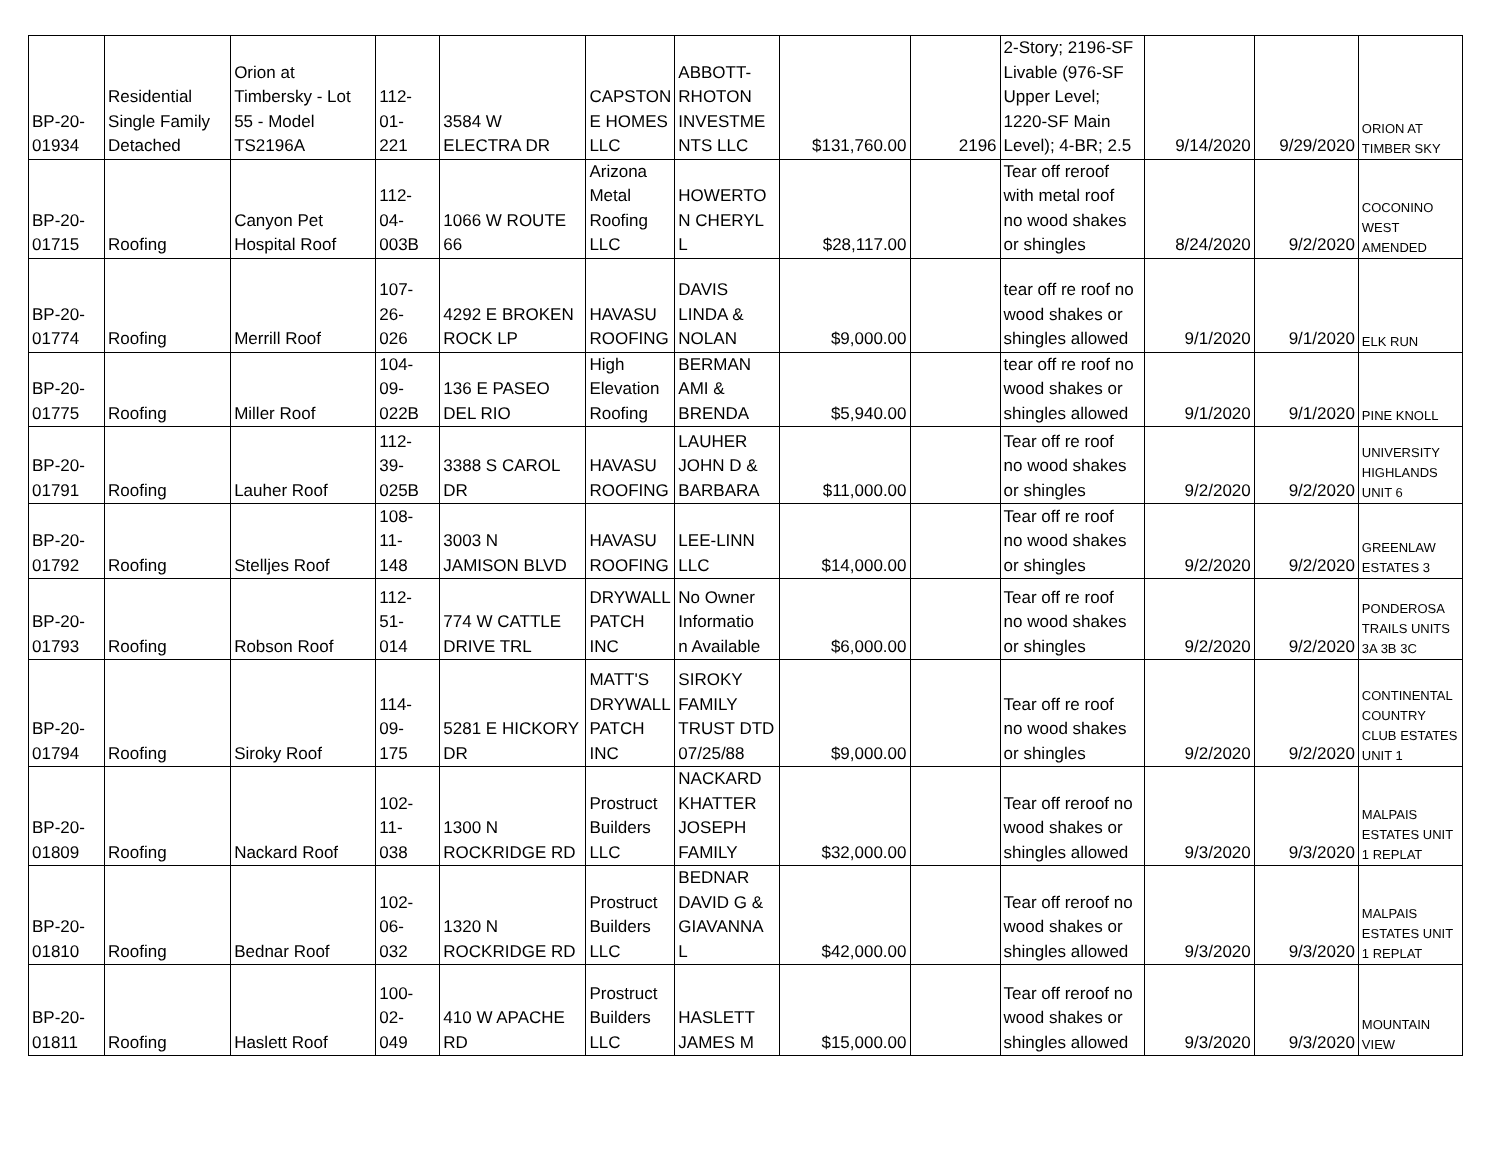| BP-20- 01934 | Residential Single Family Detached | Orion at Timbersky - Lot 55 - Model TS2196A | 112- 01- 221 | 3584 W ELECTRA DR | CAPSTON E HOMES LLC | ABBOTT- RHOTON INVESTME NTS LLC | $131,760.00 | 2196 | 2-Story; 2196-SF Livable (976-SF Upper Level; 1220-SF Main Level); 4-BR; 2.5 | 9/14/2020 | 9/29/2020 | ORION AT TIMBER SKY |
| BP-20- 01715 | Roofing | Canyon Pet Hospital Roof | 112- 04- 003B | 1066 W ROUTE 66 | Arizona Metal Roofing LLC | HOWERTO N CHERYL L | $28,117.00 | | Tear off reroof with metal roof no wood shakes or shingles | 8/24/2020 | 9/2/2020 | COCONINO WEST AMENDED |
| BP-20- 01774 | Roofing | Merrill Roof | 107- 26- 026 | 4292 E BROKEN ROCK LP | HAVASU ROOFING | DAVIS LINDA & NOLAN | $9,000.00 | | tear off re roof no wood shakes or shingles allowed | 9/1/2020 | 9/1/2020 | ELK RUN |
| BP-20- 01775 | Roofing | Miller Roof | 104- 09- 022B | 136 E PASEO DEL RIO | High Elevation Roofing | BERMAN AMI & BRENDA | $5,940.00 | | tear off re roof no wood shakes or shingles allowed | 9/1/2020 | 9/1/2020 | PINE KNOLL |
| BP-20- 01791 | Roofing | Lauher Roof | 112- 39- 025B | 3388 S CAROL DR | HAVASU ROOFING | LAUHER JOHN D & BARBARA | $11,000.00 | | Tear off re roof no wood shakes or shingles | 9/2/2020 | 9/2/2020 | UNIVERSITY HIGHLANDS UNIT 6 |
| BP-20- 01792 | Roofing | Stelljes Roof | 108- 11- 148 | 3003 N JAMISON BLVD | HAVASU ROOFING | LEE-LINN LLC | $14,000.00 | | Tear off re roof no wood shakes or shingles | 9/2/2020 | 9/2/2020 | GREENLAW ESTATES 3 |
| BP-20- 01793 | Roofing | Robson Roof | 112- 51- 014 | 774 W CATTLE DRIVE TRL | DRYWALL PATCH INC | No Owner Informatio n Available | $6,000.00 | | Tear off re roof no wood shakes or shingles | 9/2/2020 | 9/2/2020 | PONDEROSA TRAILS UNITS 3A 3B 3C |
| BP-20- 01794 | Roofing | Siroky Roof | 114- 09- 175 | 5281 E HICKORY DR | MATT'S DRYWALL PATCH INC | SIROKY FAMILY TRUST DTD 07/25/88 | $9,000.00 | | Tear off re roof no wood shakes or shingles | 9/2/2020 | 9/2/2020 | CONTINENTAL COUNTRY CLUB ESTATES UNIT 1 |
| BP-20- 01809 | Roofing | Nackard Roof | 102- 11- 038 | 1300 N ROCKRIDGE RD | Prostruct Builders LLC | NACKARD KHATTER JOSEPH FAMILY | $32,000.00 | | Tear off reroof no wood shakes or shingles allowed | 9/3/2020 | 9/3/2020 | MALPAIS ESTATES UNIT 1 REPLAT |
| BP-20- 01810 | Roofing | Bednar Roof | 102- 06- 032 | 1320 N ROCKRIDGE RD | Prostruct Builders LLC | BEDNAR DAVID G & GIAVANNA L | $42,000.00 | | Tear off reroof no wood shakes or shingles allowed | 9/3/2020 | 9/3/2020 | MALPAIS ESTATES UNIT 1 REPLAT |
| BP-20- 01811 | Roofing | Haslett Roof | 100- 02- 049 | 410 W APACHE RD | Prostruct Builders LLC | HASLETT JAMES M | $15,000.00 | | Tear off reroof no wood shakes or shingles allowed | 9/3/2020 | 9/3/2020 | MOUNTAIN VIEW |